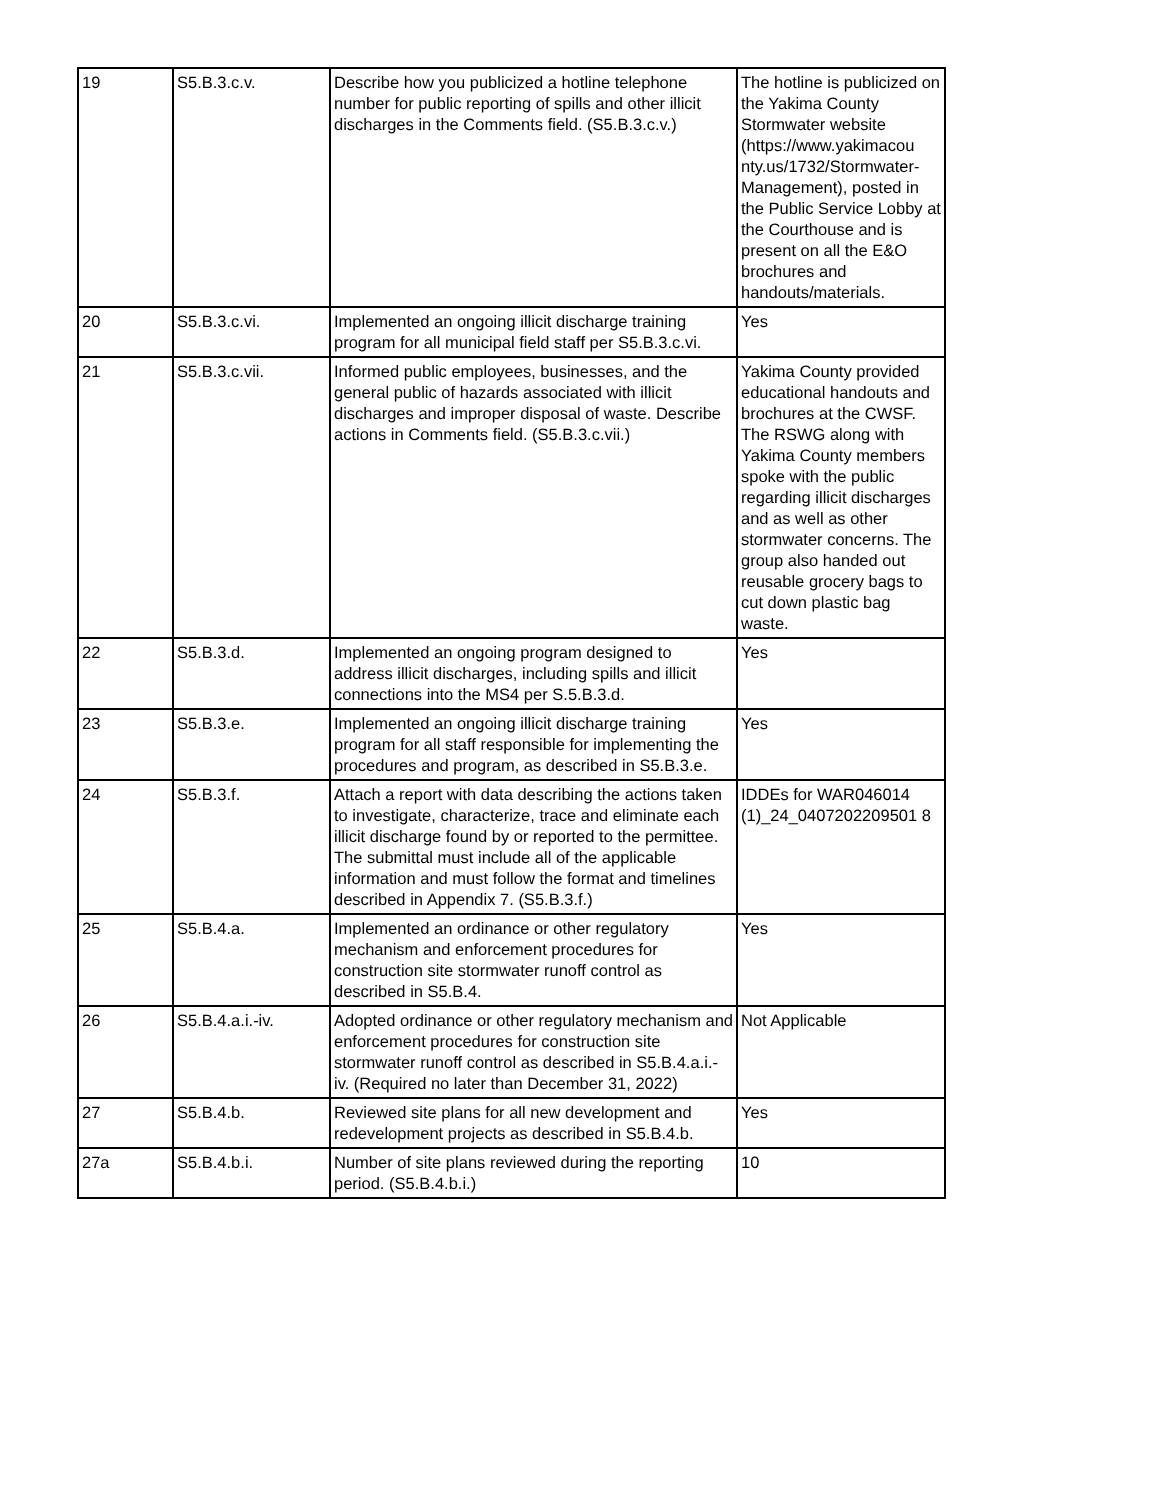| 19 | S5.B.3.c.v. | Describe how you publicized a hotline telephone number for public reporting of spills and other illicit discharges in the Comments field. (S5.B.3.c.v.) | The hotline is publicized on the Yakima County Stormwater website (https://www.yakimacou nty.us/1732/Stormwater-Management), posted in the Public Service Lobby at the Courthouse and is present on all the E&O brochures and handouts/materials. |
| 20 | S5.B.3.c.vi. | Implemented an ongoing illicit discharge training program for all municipal field staff per S5.B.3.c.vi. | Yes |
| 21 | S5.B.3.c.vii. | Informed public employees, businesses, and the general public of hazards associated with illicit discharges and improper disposal of waste. Describe actions in Comments field. (S5.B.3.c.vii.) | Yakima County provided educational handouts and brochures at the CWSF. The RSWG along with Yakima County members spoke with the public regarding illicit discharges and as well as other stormwater concerns. The group also handed out reusable grocery bags to cut down plastic bag waste. |
| 22 | S5.B.3.d. | Implemented an ongoing program designed to address illicit discharges, including spills and illicit connections into the MS4 per S.5.B.3.d. | Yes |
| 23 | S5.B.3.e. | Implemented an ongoing illicit discharge training program for all staff responsible for implementing the procedures and program, as described in S5.B.3.e. | Yes |
| 24 | S5.B.3.f. | Attach a report with data describing the actions taken to investigate, characterize, trace and eliminate each illicit discharge found by or reported to the permittee. The submittal must include all of the applicable information and must follow the format and timelines described in Appendix 7. (S5.B.3.f.) | IDDEs for WAR046014 (1)_24_0407202209501 8 |
| 25 | S5.B.4.a. | Implemented an ordinance or other regulatory mechanism and enforcement procedures for construction site stormwater runoff control as described in S5.B.4. | Yes |
| 26 | S5.B.4.a.i.-iv. | Adopted ordinance or other regulatory mechanism and enforcement procedures for construction site stormwater runoff control as described in S5.B.4.a.i.-iv. (Required no later than December 31, 2022) | Not Applicable |
| 27 | S5.B.4.b. | Reviewed site plans for all new development and redevelopment projects as described in S5.B.4.b. | Yes |
| 27a | S5.B.4.b.i. | Number of site plans reviewed during the reporting period. (S5.B.4.b.i.) | 10 |